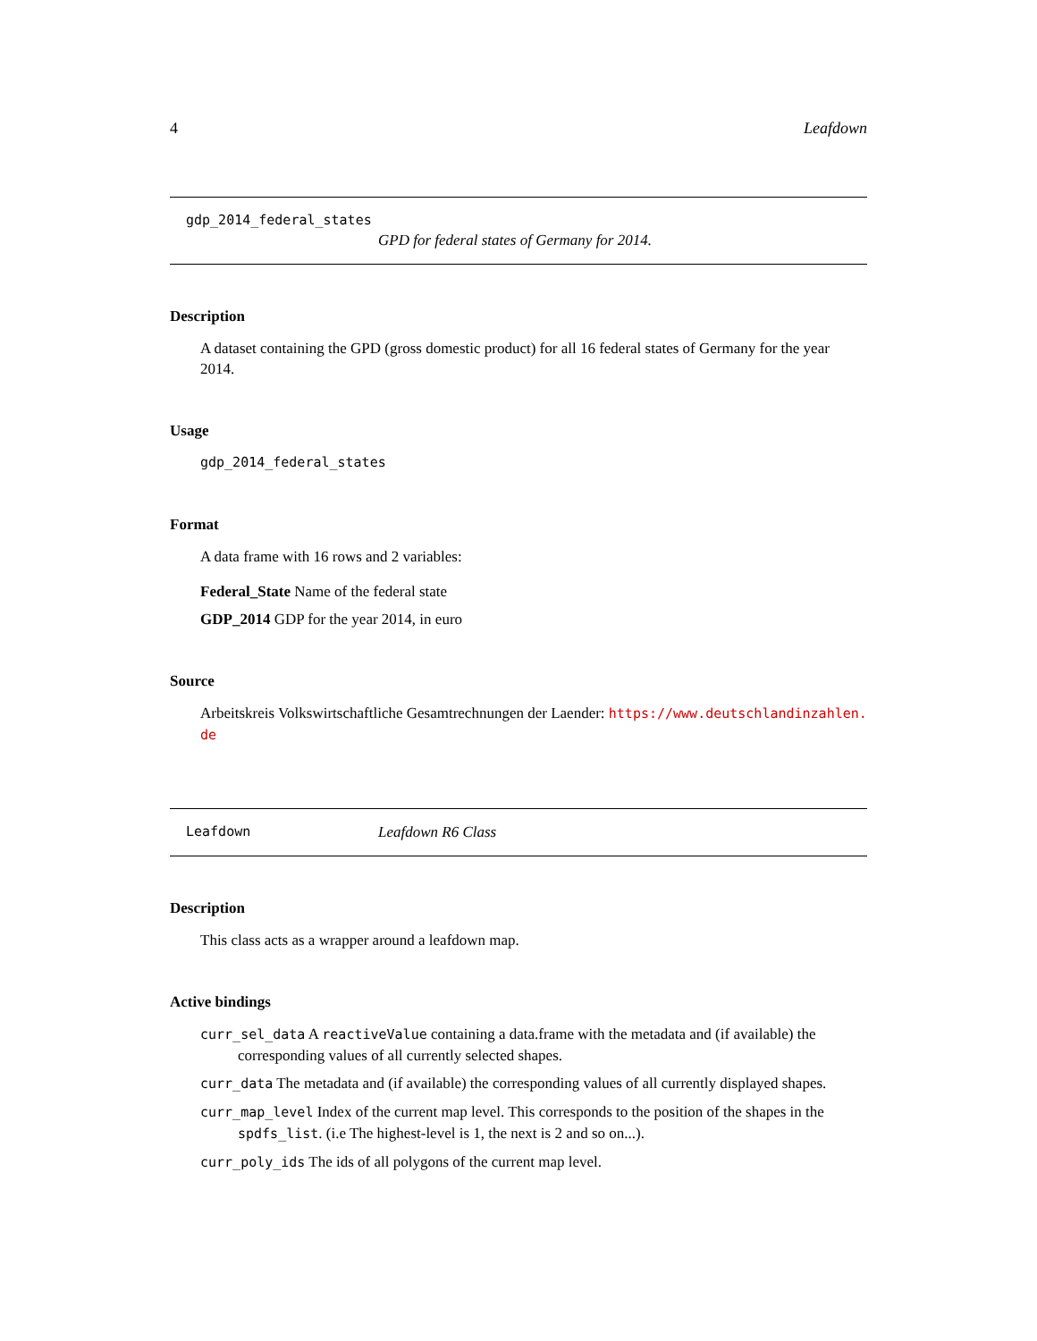4 Leafdown
gdp_2014_federal_states
GPD for federal states of Germany for 2014.
Description
A dataset containing the GPD (gross domestic product) for all 16 federal states of Germany for the year 2014.
Usage
gdp_2014_federal_states
Format
A data frame with 16 rows and 2 variables:
Federal_State Name of the federal state
GDP_2014 GDP for the year 2014, in euro
Source
Arbeitskreis Volkswirtschaftliche Gesamtrechnungen der Laender: https://www.deutschlandinzahlen.
de
Leafdown Leafdown R6 Class
Description
This class acts as a wrapper around a leafdown map.
Active bindings
curr_sel_data A reactiveValue containing a data.frame with the metadata and (if available) the corresponding values of all currently selected shapes.
curr_data The metadata and (if available) the corresponding values of all currently displayed shapes.
curr_map_level Index of the current map level. This corresponds to the position of the shapes in the spdfs_list. (i.e The highest-level is 1, the next is 2 and so on...).
curr_poly_ids The ids of all polygons of the current map level.